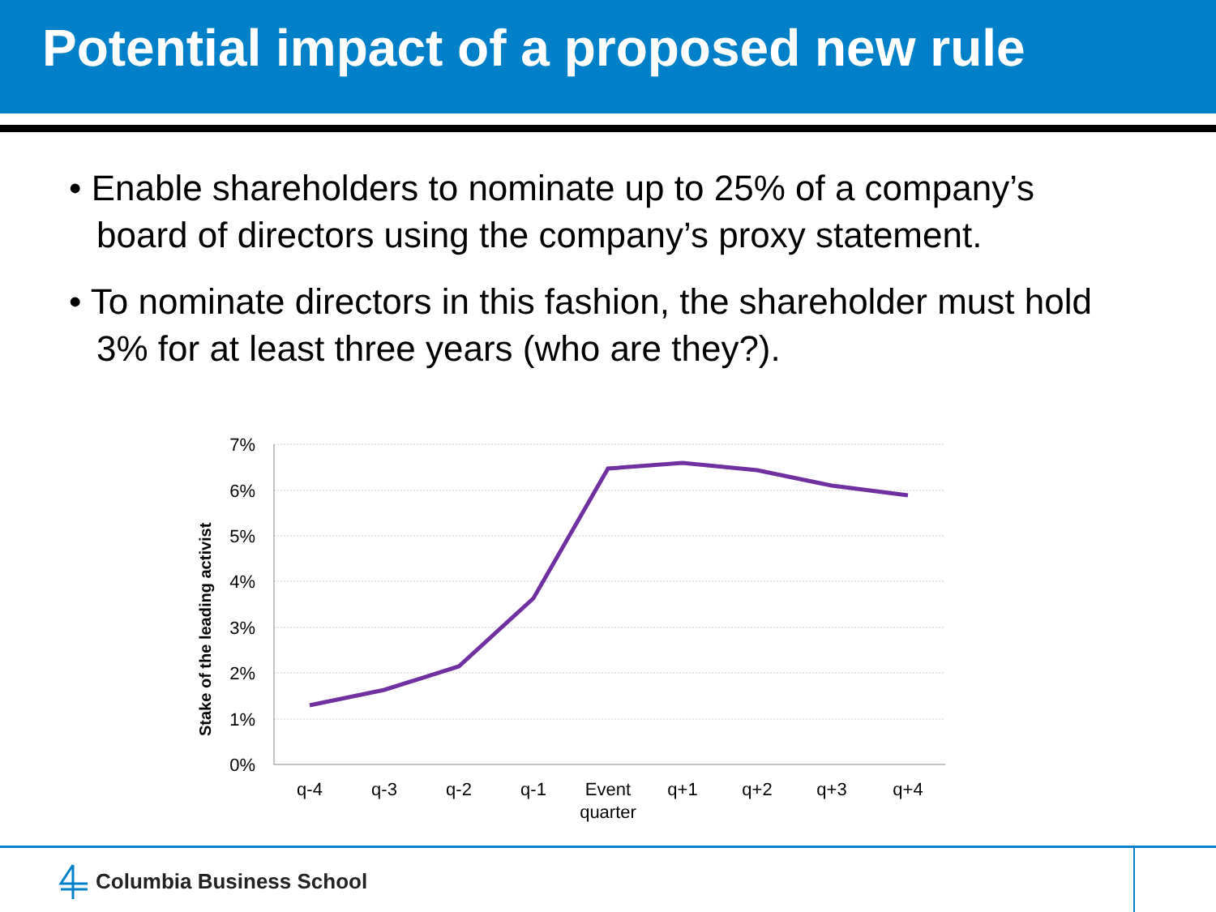Potential impact of a proposed new rule
• Enable shareholders to nominate up to 25% of a company’s board of directors using the company’s proxy statement.
• To nominate directors in this fashion, the shareholder must hold 3% for at least three years (who are they?).
7%
6%
5%
4%
3%
2%
1%
0%
Stake of the leading activist
q-4
q-3
q-2
q-1
Event
quarter
q+1
q+2
q+3
q+4
Columbia Business School